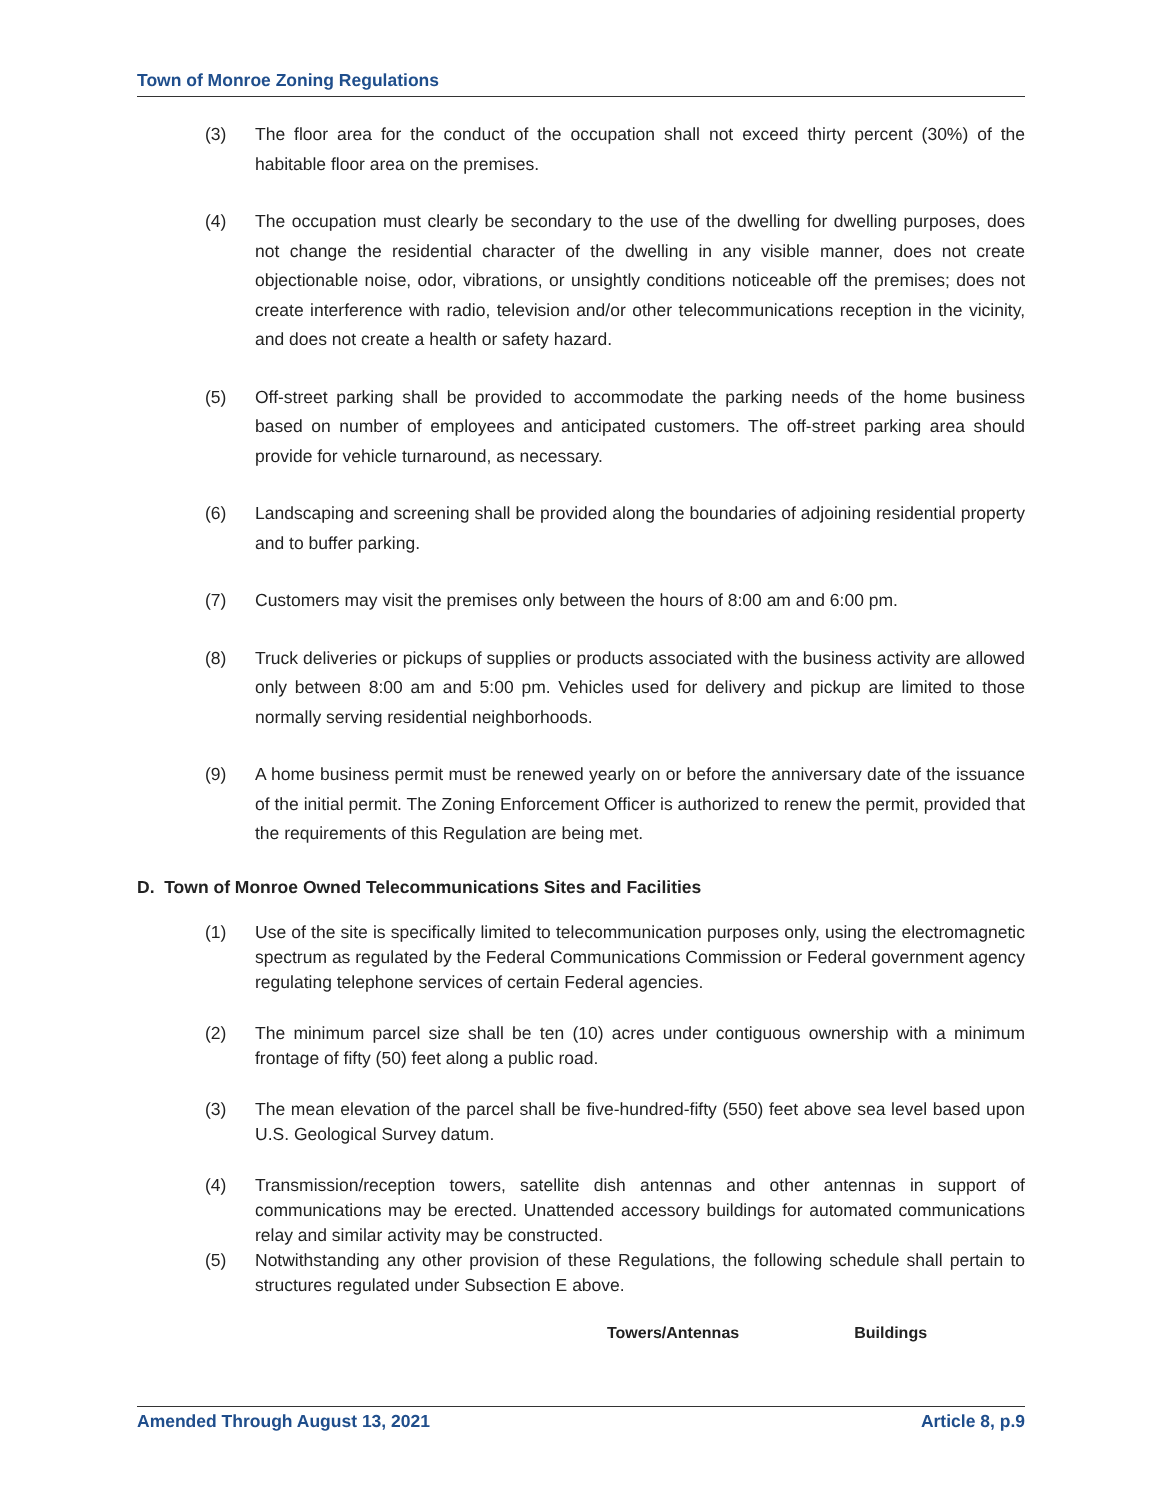Town of Monroe Zoning Regulations
(3) The floor area for the conduct of the occupation shall not exceed thirty percent (30%) of the habitable floor area on the premises.
(4) The occupation must clearly be secondary to the use of the dwelling for dwelling purposes, does not change the residential character of the dwelling in any visible manner, does not create objectionable noise, odor, vibrations, or unsightly conditions noticeable off the premises; does not create interference with radio, television and/or other telecommunications reception in the vicinity, and does not create a health or safety hazard.
(5) Off-street parking shall be provided to accommodate the parking needs of the home business based on number of employees and anticipated customers. The off-street parking area should provide for vehicle turnaround, as necessary.
(6) Landscaping and screening shall be provided along the boundaries of adjoining residential property and to buffer parking.
(7) Customers may visit the premises only between the hours of 8:00 am and 6:00 pm.
(8) Truck deliveries or pickups of supplies or products associated with the business activity are allowed only between 8:00 am and 5:00 pm. Vehicles used for delivery and pickup are limited to those normally serving residential neighborhoods.
(9) A home business permit must be renewed yearly on or before the anniversary date of the issuance of the initial permit. The Zoning Enforcement Officer is authorized to renew the permit, provided that the requirements of this Regulation are being met.
D. Town of Monroe Owned Telecommunications Sites and Facilities
(1) Use of the site is specifically limited to telecommunication purposes only, using the electromagnetic spectrum as regulated by the Federal Communications Commission or Federal government agency regulating telephone services of certain Federal agencies.
(2) The minimum parcel size shall be ten (10) acres under contiguous ownership with a minimum frontage of fifty (50) feet along a public road.
(3) The mean elevation of the parcel shall be five-hundred-fifty (550) feet above sea level based upon U.S. Geological Survey datum.
(4) Transmission/reception towers, satellite dish antennas and other antennas in support of communications may be erected. Unattended accessory buildings for automated communications relay and similar activity may be constructed.
(5) Notwithstanding any other provision of these Regulations, the following schedule shall pertain to structures regulated under Subsection E above.
| Towers/Antennas | Buildings |
Amended Through August 13, 2021 Article 8, p.9